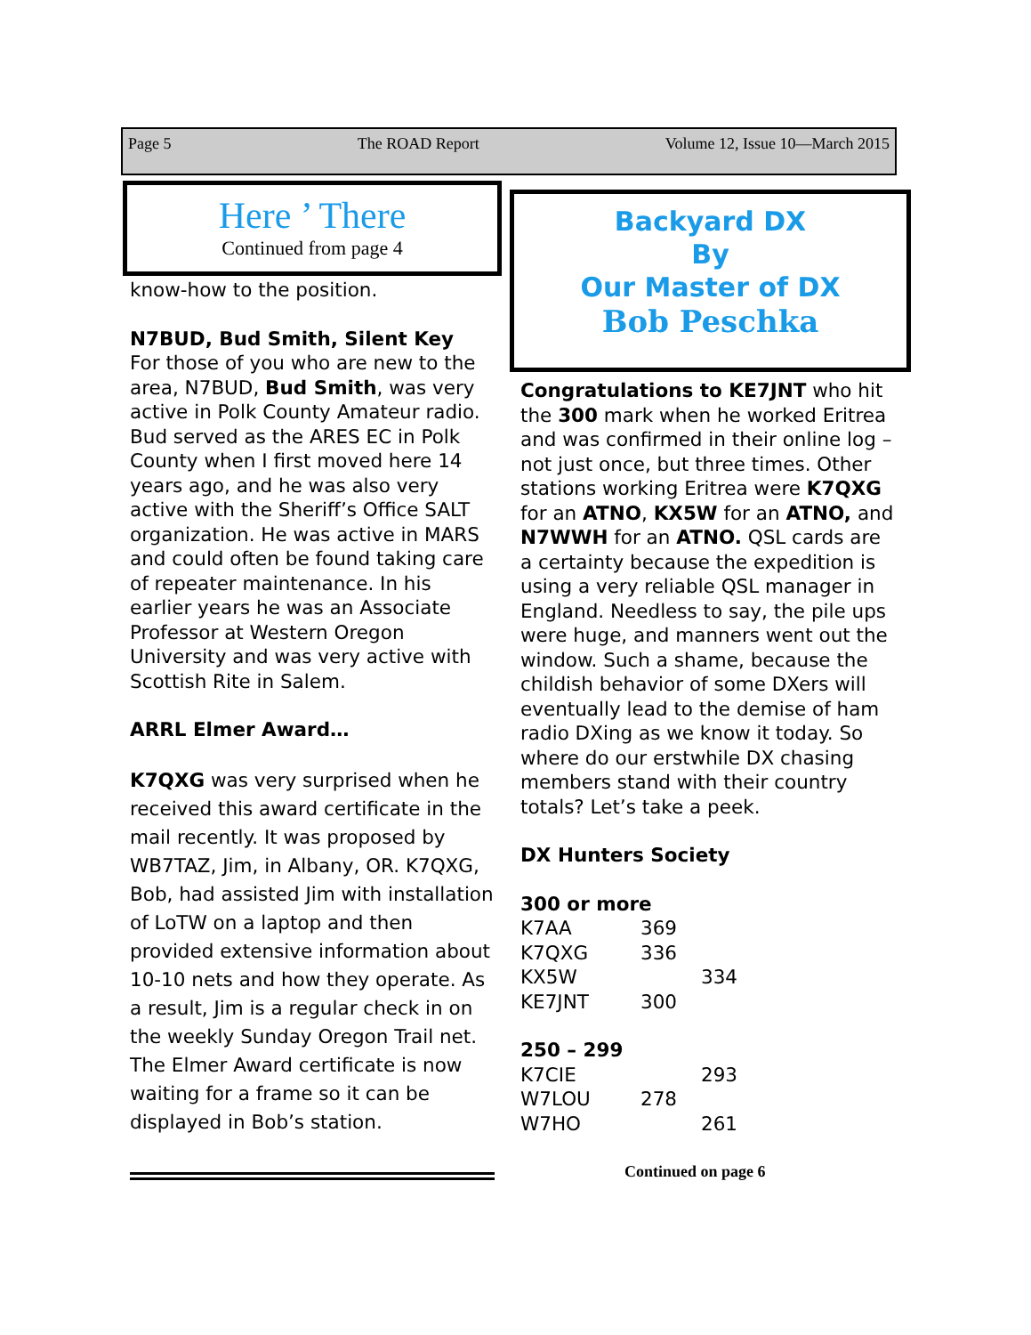Page 5 The ROAD Report Volume 12, Issue 10—March 2015
Here ’ There
Continued from page 4
Backyard DX
By
Our Master of DX
Bob Peschka
know-how to the position.
N7BUD, Bud Smith, Silent Key
For those of you who are new to the area, N7BUD, Bud Smith, was very active in Polk County Amateur radio. Bud served as the ARES EC in Polk County when I first moved here 14 years ago, and he was also very active with the Sheriff’s Office SALT organization. He was active in MARS and could often be found taking care of repeater maintenance. In his earlier years he was an Associate Professor at Western Oregon University and was very active with Scottish Rite in Salem.
ARRL Elmer Award…
K7QXG was very surprised when he received this award certificate in the mail recently. It was proposed by WB7TAZ, Jim, in Albany, OR. K7QXG, Bob, had assisted Jim with installation of LoTW on a laptop and then provided extensive information about 10-10 nets and how they operate. As a result, Jim is a regular check in on the weekly Sunday Oregon Trail net. The Elmer Award certificate is now waiting for a frame so it can be displayed in Bob’s station.
Congratulations to KE7JNT who hit the 300 mark when he worked Eritrea and was confirmed in their online log – not just once, but three times. Other stations working Eritrea were K7QXG for an ATNO, KX5W for an ATNO, and N7WWH for an ATNO. QSL cards are a certainty because the expedition is using a very reliable QSL manager in England. Needless to say, the pile ups were huge, and manners went out the window. Such a shame, because the childish behavior of some DXers will eventually lead to the demise of ham radio DXing as we know it today. So where do our erstwhile DX chasing members stand with their country totals? Let’s take a peek.
DX Hunters Society
300 or more
K7AA 369
K7QXG 336
KX5W 334
KE7JNT 300
250 – 299
K7CIE 293
W7LOU 278
W7HO 261
Continued on page 6